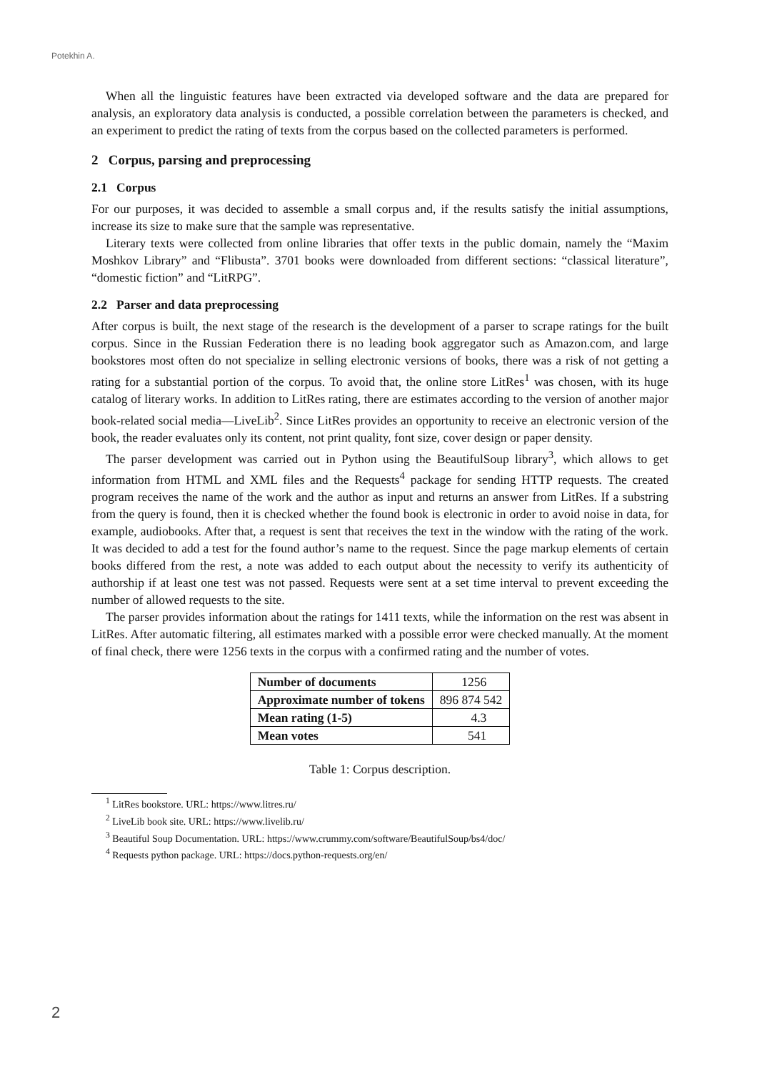Potekhin A.
When all the linguistic features have been extracted via developed software and the data are prepared for analysis, an exploratory data analysis is conducted, a possible correlation between the parameters is checked, and an experiment to predict the rating of texts from the corpus based on the collected parameters is performed.
2 Corpus, parsing and preprocessing
2.1 Corpus
For our purposes, it was decided to assemble a small corpus and, if the results satisfy the initial assumptions, increase its size to make sure that the sample was representative.
Literary texts were collected from online libraries that offer texts in the public domain, namely the “Maxim Moshkov Library” and “Flibusta”. 3701 books were downloaded from different sections: “classical literature”, “domestic fiction” and “LitRPG”.
2.2 Parser and data preprocessing
After corpus is built, the next stage of the research is the development of a parser to scrape ratings for the built corpus. Since in the Russian Federation there is no leading book aggregator such as Amazon.com, and large bookstores most often do not specialize in selling electronic versions of books, there was a risk of not getting a rating for a substantial portion of the corpus. To avoid that, the online store LitRes<sup>1</sup> was chosen, with its huge catalog of literary works. In addition to LitRes rating, there are estimates according to the version of another major book-related social media—LiveLib<sup>2</sup>. Since LitRes provides an opportunity to receive an electronic version of the book, the reader evaluates only its content, not print quality, font size, cover design or paper density.
The parser development was carried out in Python using the BeautifulSoup library<sup>3</sup>, which allows to get information from HTML and XML files and the Requests<sup>4</sup> package for sending HTTP requests. The created program receives the name of the work and the author as input and returns an answer from LitRes. If a substring from the query is found, then it is checked whether the found book is electronic in order to avoid noise in data, for example, audiobooks. After that, a request is sent that receives the text in the window with the rating of the work. It was decided to add a test for the found author’s name to the request. Since the page markup elements of certain books differed from the rest, a note was added to each output about the necessity to verify its authenticity of authorship if at least one test was not passed. Requests were sent at a set time interval to prevent exceeding the number of allowed requests to the site.
The parser provides information about the ratings for 1411 texts, while the information on the rest was absent in LitRes. After automatic filtering, all estimates marked with a possible error were checked manually. At the moment of final check, there were 1256 texts in the corpus with a confirmed rating and the number of votes.
| Number of documents | 1256 |
| Approximate number of tokens | 896 874 542 |
| Mean rating (1-5) | 4.3 |
| Mean votes | 541 |
Table 1: Corpus description.
<sup>1</sup> LitRes bookstore. URL: https://www.litres.ru/
<sup>2</sup> LiveLib book site. URL: https://www.livelib.ru/
<sup>3</sup> Beautiful Soup Documentation. URL: https://www.crummy.com/software/BeautifulSoup/bs4/doc/
<sup>4</sup> Requests python package. URL: https://docs.python-requests.org/en/
2